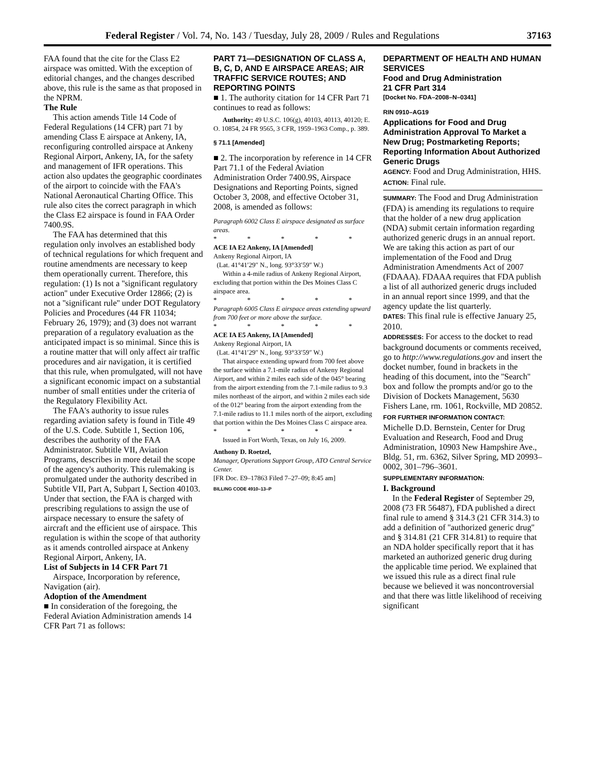Federal Register / Vol. 74, No. 143 / Tuesday, July 28, 2009 / Rules and Regulations 37163
FAA found that the cite for the Class E2 airspace was omitted. With the exception of editorial changes, and the changes described above, this rule is the same as that proposed in the NPRM.
The Rule
This action amends Title 14 Code of Federal Regulations (14 CFR) part 71 by amending Class E airspace at Ankeny, IA, reconfiguring controlled airspace at Ankeny Regional Airport, Ankeny, IA, for the safety and management of IFR operations. This action also updates the geographic coordinates of the airport to coincide with the FAA's National Aeronautical Charting Office. This rule also cites the correct paragraph in which the Class E2 airspace is found in FAA Order 7400.9S.
The FAA has determined that this regulation only involves an established body of technical regulations for which frequent and routine amendments are necessary to keep them operationally current. Therefore, this regulation: (1) Is not a ''significant regulatory action'' under Executive Order 12866; (2) is not a ''significant rule'' under DOT Regulatory Policies and Procedures (44 FR 11034; February 26, 1979); and (3) does not warrant preparation of a regulatory evaluation as the anticipated impact is so minimal. Since this is a routine matter that will only affect air traffic procedures and air navigation, it is certified that this rule, when promulgated, will not have a significant economic impact on a substantial number of small entities under the criteria of the Regulatory Flexibility Act.
The FAA's authority to issue rules regarding aviation safety is found in Title 49 of the U.S. Code. Subtitle 1, Section 106, describes the authority of the FAA Administrator. Subtitle VII, Aviation Programs, describes in more detail the scope of the agency's authority. This rulemaking is promulgated under the authority described in Subtitle VII, Part A, Subpart I, Section 40103. Under that section, the FAA is charged with prescribing regulations to assign the use of airspace necessary to ensure the safety of aircraft and the efficient use of airspace. This regulation is within the scope of that authority as it amends controlled airspace at Ankeny Regional Airport, Ankeny, IA.
List of Subjects in 14 CFR Part 71
Airspace, Incorporation by reference, Navigation (air).
Adoption of the Amendment
■ In consideration of the foregoing, the Federal Aviation Administration amends 14 CFR Part 71 as follows:
PART 71—DESIGNATION OF CLASS A, B, C, D, AND E AIRSPACE AREAS; AIR TRAFFIC SERVICE ROUTES; AND REPORTING POINTS
■ 1. The authority citation for 14 CFR Part 71 continues to read as follows:
Authority: 49 U.S.C. 106(g), 40103, 40113, 40120; E. O. 10854, 24 FR 9565, 3 CFR, 1959–1963 Comp., p. 389.
§ 71.1 [Amended]
■ 2. The incorporation by reference in 14 CFR Part 71.1 of the Federal Aviation Administration Order 7400.9S, Airspace Designations and Reporting Points, signed October 3, 2008, and effective October 31, 2008, is amended as follows:
Paragraph 6002 Class E airspace designated as surface areas.
* * * * *
ACE IA E2 Ankeny, IA [Amended]
Ankeny Regional Airport, IA
(Lat. 41°41′29″ N., long. 93°33′59″ W.)
Within a 4-mile radius of Ankeny Regional Airport, excluding that portion within the Des Moines Class C airspace area.
* * * * *
Paragraph 6005 Class E airspace areas extending upward from 700 feet or more above the surface.
* * * * *
ACE IA E5 Ankeny, IA [Amended]
Ankeny Regional Airport, IA
(Lat. 41°41′29″ N., long. 93°33′59″ W.)
That airspace extending upward from 700 feet above the surface within a 7.1-mile radius of Ankeny Regional Airport, and within 2 miles each side of the 045° bearing from the airport extending from the 7.1-mile radius to 9.3 miles northeast of the airport, and within 2 miles each side of the 012° bearing from the airport extending from the 7.1-mile radius to 11.1 miles north of the airport, excluding that portion within the Des Moines Class C airspace area.
* * * * *
Issued in Fort Worth, Texas, on July 16, 2009.
Anthony D. Roetzel,
Manager, Operations Support Group, ATO Central Service Center.
[FR Doc. E9–17863 Filed 7–27–09; 8:45 am]
BILLING CODE 4910–13–P
DEPARTMENT OF HEALTH AND HUMAN SERVICES
Food and Drug Administration
21 CFR Part 314
[Docket No. FDA–2008–N–0341]
RIN 0910–AG19
Applications for Food and Drug Administration Approval To Market a New Drug; Postmarketing Reports; Reporting Information About Authorized Generic Drugs
AGENCY: Food and Drug Administration, HHS.
ACTION: Final rule.
SUMMARY: The Food and Drug Administration (FDA) is amending its regulations to require that the holder of a new drug application (NDA) submit certain information regarding authorized generic drugs in an annual report. We are taking this action as part of our implementation of the Food and Drug Administration Amendments Act of 2007 (FDAAA). FDAAA requires that FDA publish a list of all authorized generic drugs included in an annual report since 1999, and that the agency update the list quarterly.
DATES: This final rule is effective January 25, 2010.
ADDRESSES: For access to the docket to read background documents or comments received, go to http://www.regulations.gov and insert the docket number, found in brackets in the heading of this document, into the ''Search'' box and follow the prompts and/or go to the Division of Dockets Management, 5630 Fishers Lane, rm. 1061, Rockville, MD 20852.
FOR FURTHER INFORMATION CONTACT:
Michelle D.D. Bernstein, Center for Drug Evaluation and Research, Food and Drug Administration, 10903 New Hampshire Ave., Bldg. 51, rm. 6362, Silver Spring, MD 20993–0002, 301–796–3601.
SUPPLEMENTARY INFORMATION:
I. Background
In the Federal Register of September 29, 2008 (73 FR 56487), FDA published a direct final rule to amend § 314.3 (21 CFR 314.3) to add a definition of ''authorized generic drug'' and § 314.81 (21 CFR 314.81) to require that an NDA holder specifically report that it has marketed an authorized generic drug during the applicable time period. We explained that we issued this rule as a direct final rule because we believed it was noncontroversial and that there was little likelihood of receiving significant